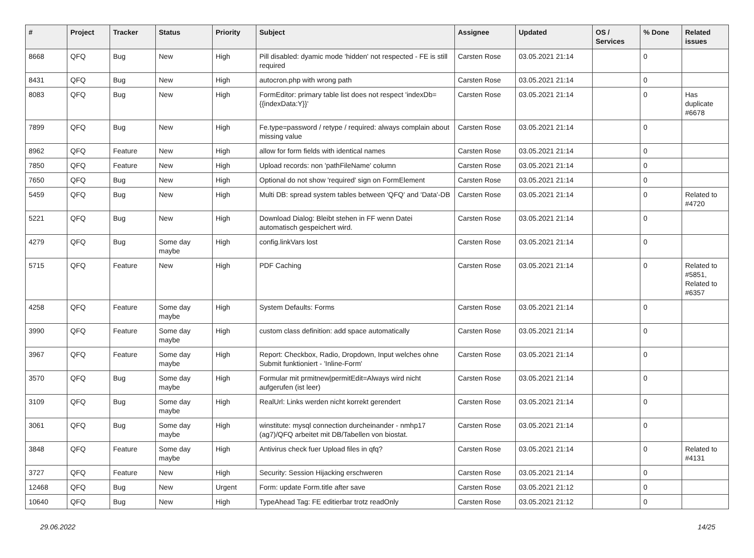| # | Project | Tracker | Status | Priority | Subject | Assignee | Updated | OS / Services | % Done | Related issues |
| --- | --- | --- | --- | --- | --- | --- | --- | --- | --- | --- |
| 8668 | QFQ | Bug | New | High | Pill disabled: dyamic mode 'hidden' not respected - FE is still required | Carsten Rose | 03.05.2021 21:14 | | 0 | |
| 8431 | QFQ | Bug | New | High | autocron.php with wrong path | Carsten Rose | 03.05.2021 21:14 | | 0 | |
| 8083 | QFQ | Bug | New | High | FormEditor: primary table list does not respect 'indexDb={{indexData:Y}}' | Carsten Rose | 03.05.2021 21:14 | | 0 | Has duplicate #6678 |
| 7899 | QFQ | Bug | New | High | Fe.type=password / retype / required: always complain about missing value | Carsten Rose | 03.05.2021 21:14 | | 0 | |
| 8962 | QFQ | Feature | New | High | allow for form fields with identical names | Carsten Rose | 03.05.2021 21:14 | | 0 | |
| 7850 | QFQ | Feature | New | High | Upload records: non 'pathFileName' column | Carsten Rose | 03.05.2021 21:14 | | 0 | |
| 7650 | QFQ | Bug | New | High | Optional do not show 'required' sign on FormElement | Carsten Rose | 03.05.2021 21:14 | | 0 | |
| 5459 | QFQ | Bug | New | High | Multi DB: spread system tables between 'QFQ' and 'Data'-DB | Carsten Rose | 03.05.2021 21:14 | | 0 | Related to #4720 |
| 5221 | QFQ | Bug | New | High | Download Dialog: Bleibt stehen in FF wenn Datei automatisch gespeichert wird. | Carsten Rose | 03.05.2021 21:14 | | 0 | |
| 4279 | QFQ | Bug | Some day maybe | High | config.linkVars lost | Carsten Rose | 03.05.2021 21:14 | | 0 | |
| 5715 | QFQ | Feature | New | High | PDF Caching | Carsten Rose | 03.05.2021 21:14 | | 0 | Related to #5851, Related to #6357 |
| 4258 | QFQ | Feature | Some day maybe | High | System Defaults: Forms | Carsten Rose | 03.05.2021 21:14 | | 0 | |
| 3990 | QFQ | Feature | Some day maybe | High | custom class definition: add space automatically | Carsten Rose | 03.05.2021 21:14 | | 0 | |
| 3967 | QFQ | Feature | Some day maybe | High | Report: Checkbox, Radio, Dropdown, Input welches ohne Submit funktioniert - 'Inline-Form' | Carsten Rose | 03.05.2021 21:14 | | 0 | |
| 3570 | QFQ | Bug | Some day maybe | High | Formular mit prmitnew/permitEdit=Always wird nicht aufgerufen (ist leer) | Carsten Rose | 03.05.2021 21:14 | | 0 | |
| 3109 | QFQ | Bug | Some day maybe | High | RealUrl: Links werden nicht korrekt gerendert | Carsten Rose | 03.05.2021 21:14 | | 0 | |
| 3061 | QFQ | Bug | Some day maybe | High | winstitute: mysql connection durcheinander - nmhp17 (ag7)/QFQ arbeitet mit DB/Tabellen von biostat. | Carsten Rose | 03.05.2021 21:14 | | 0 | |
| 3848 | QFQ | Feature | Some day maybe | High | Antivirus check fuer Upload files in qfq? | Carsten Rose | 03.05.2021 21:14 | | 0 | Related to #4131 |
| 3727 | QFQ | Feature | New | High | Security: Session Hijacking erschweren | Carsten Rose | 03.05.2021 21:14 | | 0 | |
| 12468 | QFQ | Bug | New | Urgent | Form: update Form.title after save | Carsten Rose | 03.05.2021 21:12 | | 0 | |
| 10640 | QFQ | Bug | New | High | TypeAhead Tag: FE editierbar trotz readOnly | Carsten Rose | 03.05.2021 21:12 | | 0 | |
29.06.2022 14/25